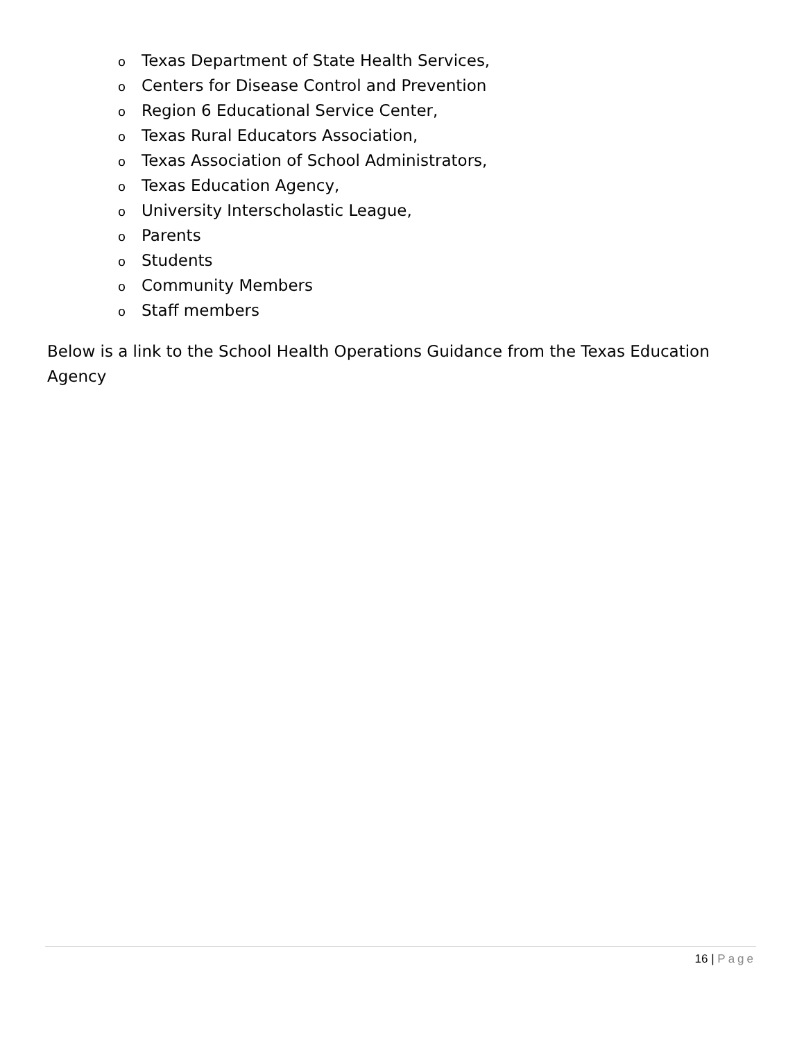o Texas Department of State Health Services,
o Centers for Disease Control and Prevention
o Region 6 Educational Service Center,
o Texas Rural Educators Association,
o Texas Association of School Administrators,
o Texas Education Agency,
o University Interscholastic League,
o Parents
o Students
o Community Members
o Staff members
Below is a link to the School Health Operations Guidance from the Texas Education Agency
16 | Page